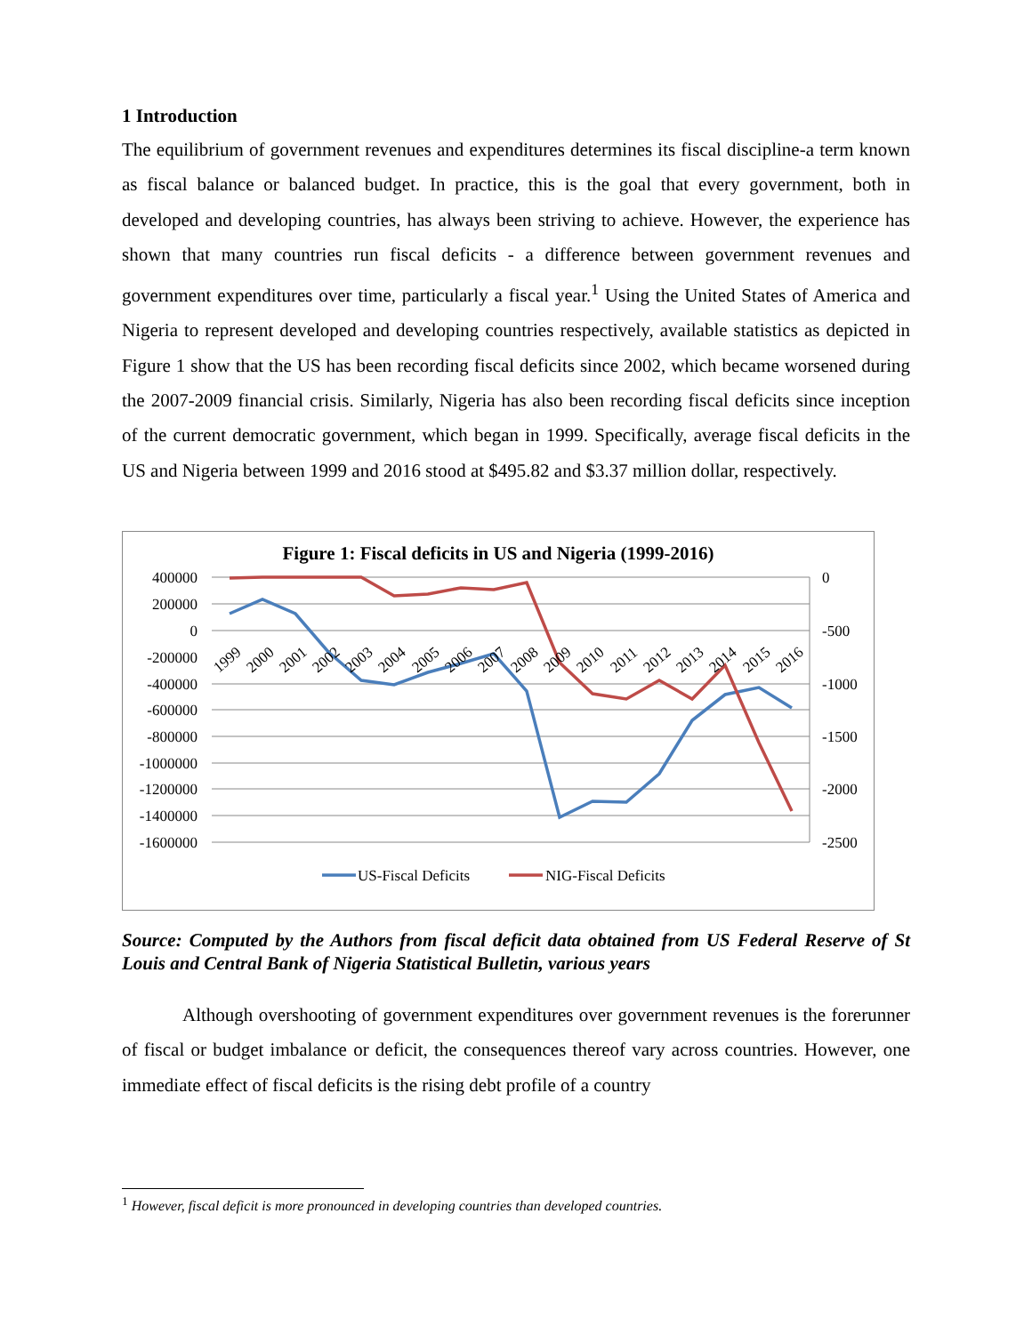1 Introduction
The equilibrium of government revenues and expenditures determines its fiscal discipline-a term known as fiscal balance or balanced budget. In practice, this is the goal that every government, both in developed and developing countries, has always been striving to achieve. However, the experience has shown that many countries run fiscal deficits - a difference between government revenues and government expenditures over time, particularly a fiscal year.<sup>1</sup> Using the United States of America and Nigeria to represent developed and developing countries respectively, available statistics as depicted in Figure 1 show that the US has been recording fiscal deficits since 2002, which became worsened during the 2007-2009 financial crisis. Similarly, Nigeria has also been recording fiscal deficits since inception of the current democratic government, which began in 1999. Specifically, average fiscal deficits in the US and Nigeria between 1999 and 2016 stood at $495.82 and $3.37 million dollar, respectively.
Figure 1: Fiscal deficits in US and Nigeria (1999-2016)
400000
200000
0
-200000
-400000
-600000
-800000
-1000000
-1200000
-1400000
-1600000
0
-500
-1000
-1500
-2000
-2500
1999
2000
2001
2002
2003
2004
2005
2006
2007
2008
2009
2010
2011
2012
2013
2014
2015
2016
US-Fiscal Deficits
NIG-Fiscal Deficits
Source: Computed by the Authors from fiscal deficit data obtained from US Federal Reserve of St Louis and Central Bank of Nigeria Statistical Bulletin, various years
Although overshooting of government expenditures over government revenues is the forerunner of fiscal or budget imbalance or deficit, the consequences thereof vary across countries. However, one immediate effect of fiscal deficits is the rising debt profile of a country
<sup>1</sup> However, fiscal deficit is more pronounced in developing countries than developed countries.